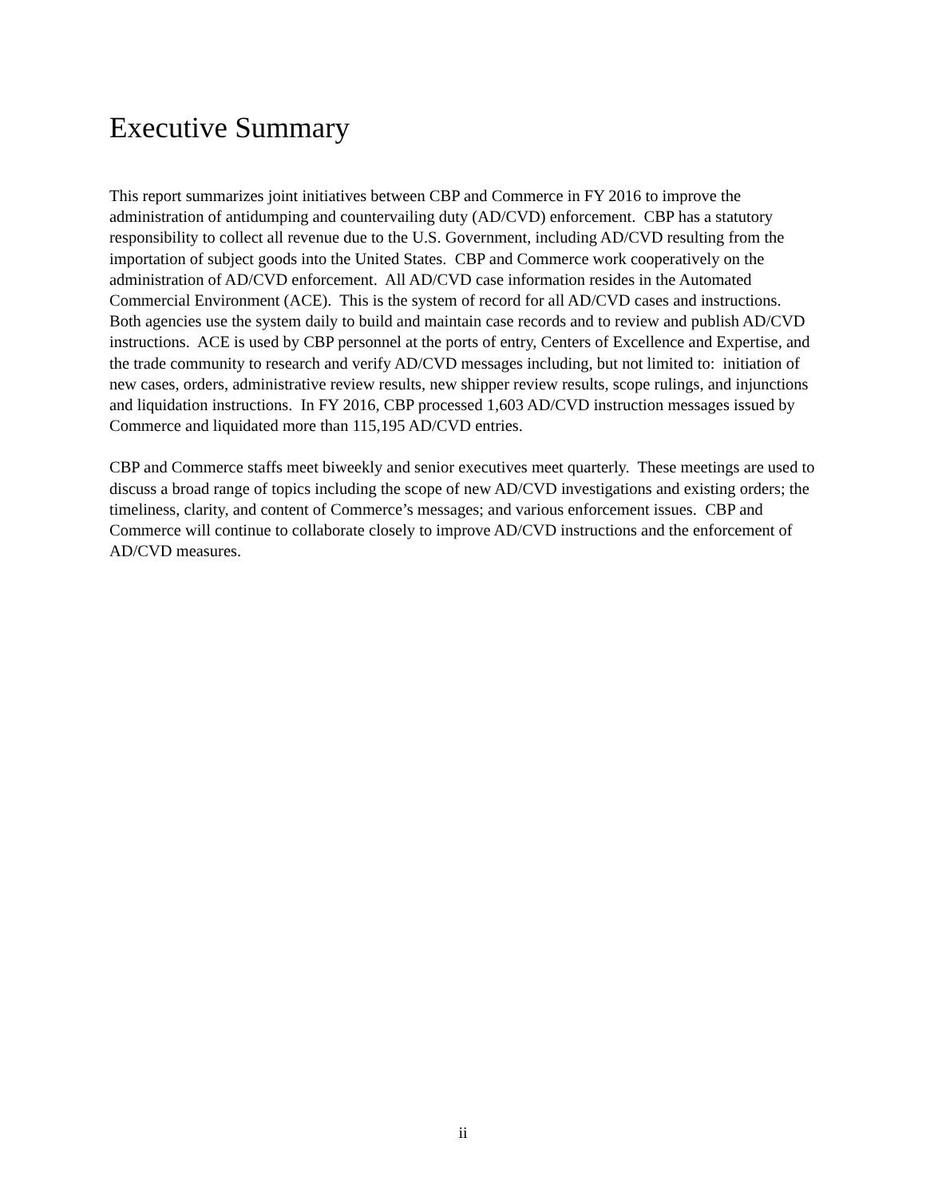Executive Summary
This report summarizes joint initiatives between CBP and Commerce in FY 2016 to improve the administration of antidumping and countervailing duty (AD/CVD) enforcement. CBP has a statutory responsibility to collect all revenue due to the U.S. Government, including AD/CVD resulting from the importation of subject goods into the United States. CBP and Commerce work cooperatively on the administration of AD/CVD enforcement. All AD/CVD case information resides in the Automated Commercial Environment (ACE). This is the system of record for all AD/CVD cases and instructions. Both agencies use the system daily to build and maintain case records and to review and publish AD/CVD instructions. ACE is used by CBP personnel at the ports of entry, Centers of Excellence and Expertise, and the trade community to research and verify AD/CVD messages including, but not limited to: initiation of new cases, orders, administrative review results, new shipper review results, scope rulings, and injunctions and liquidation instructions. In FY 2016, CBP processed 1,603 AD/CVD instruction messages issued by Commerce and liquidated more than 115,195 AD/CVD entries.
CBP and Commerce staffs meet biweekly and senior executives meet quarterly. These meetings are used to discuss a broad range of topics including the scope of new AD/CVD investigations and existing orders; the timeliness, clarity, and content of Commerce’s messages; and various enforcement issues. CBP and Commerce will continue to collaborate closely to improve AD/CVD instructions and the enforcement of AD/CVD measures.
ii